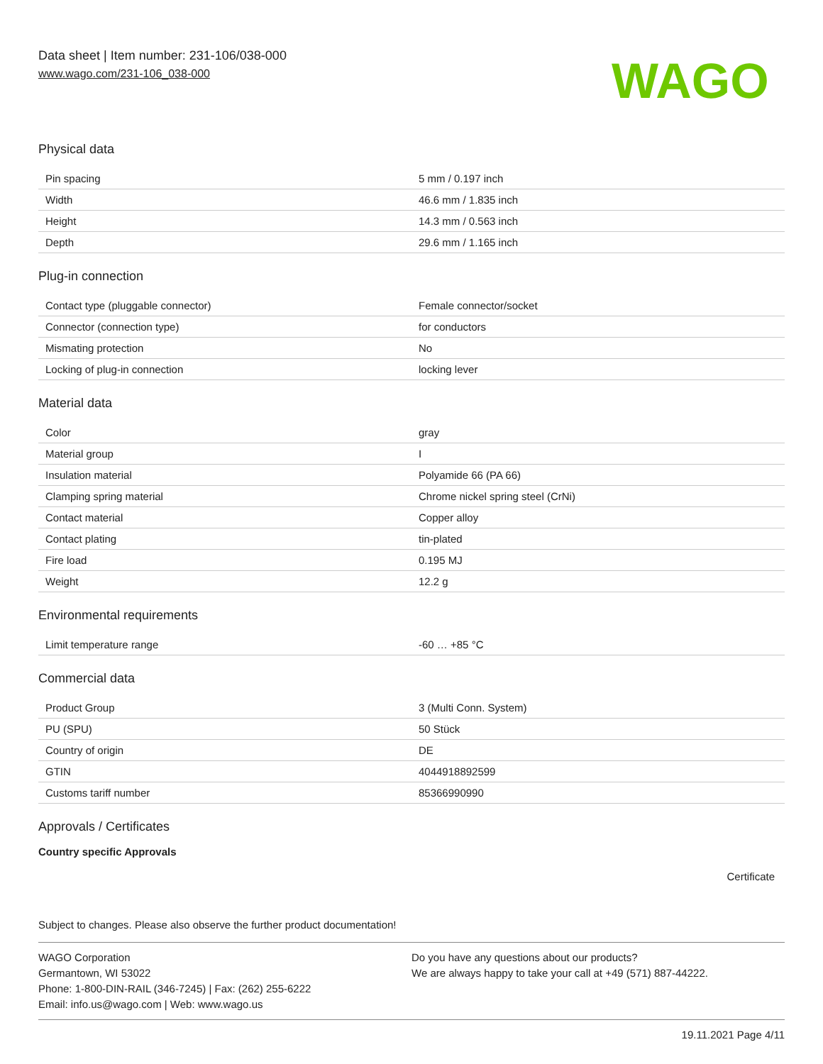Data sheet | Item number: 231-106/038-000
www.wago.com/231-106_038-000
WAGO
Physical data
| Pin spacing | 5 mm / 0.197 inch |
| Width | 46.6 mm / 1.835 inch |
| Height | 14.3 mm / 0.563 inch |
| Depth | 29.6 mm / 1.165 inch |
Plug-in connection
| Contact type (pluggable connector) | Female connector/socket |
| Connector (connection type) | for conductors |
| Mismating protection | No |
| Locking of plug-in connection | locking lever |
Material data
| Color | gray |
| Material group | I |
| Insulation material | Polyamide 66 (PA 66) |
| Clamping spring material | Chrome nickel spring steel (CrNi) |
| Contact material | Copper alloy |
| Contact plating | tin-plated |
| Fire load | 0.195 MJ |
| Weight | 12.2 g |
Environmental requirements
| Limit temperature range | -60 … +85 °C |
Commercial data
| Product Group | 3 (Multi Conn. System) |
| PU (SPU) | 50 Stück |
| Country of origin | DE |
| GTIN | 4044918892599 |
| Customs tariff number | 85366990990 |
Approvals / Certificates
Country specific Approvals
Certificate
Subject to changes. Please also observe the further product documentation!
WAGO Corporation
Germantown, WI 53022
Phone: 1-800-DIN-RAIL (346-7245) | Fax: (262) 255-6222
Email: info.us@wago.com | Web: www.wago.us
Do you have any questions about our products?
We are always happy to take your call at +49 (571) 887-44222.
19.11.2021 Page 4/11